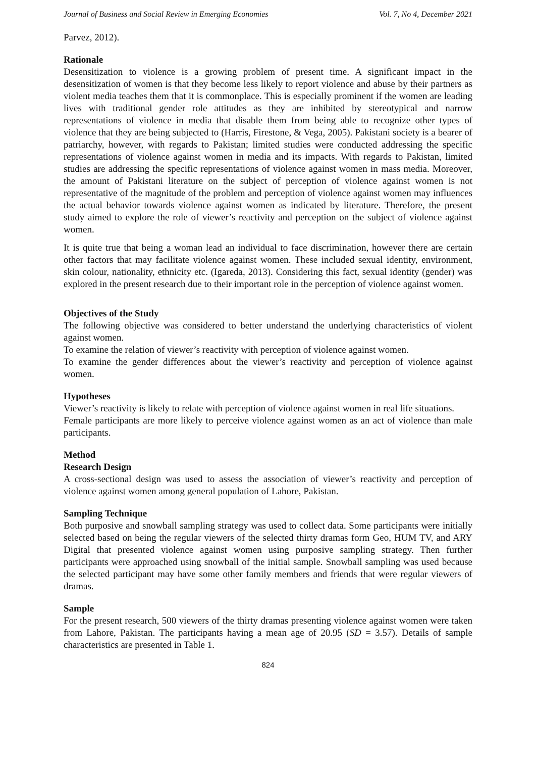Journal of Business and Social Review in Emerging Economies Vol. 7, No 4, December 2021
Parvez, 2012).
Rationale
Desensitization to violence is a growing problem of present time. A significant impact in the desensitization of women is that they become less likely to report violence and abuse by their partners as violent media teaches them that it is commonplace. This is especially prominent if the women are leading lives with traditional gender role attitudes as they are inhibited by stereotypical and narrow representations of violence in media that disable them from being able to recognize other types of violence that they are being subjected to (Harris, Firestone, & Vega, 2005). Pakistani society is a bearer of patriarchy, however, with regards to Pakistan; limited studies were conducted addressing the specific representations of violence against women in media and its impacts. With regards to Pakistan, limited studies are addressing the specific representations of violence against women in mass media. Moreover, the amount of Pakistani literature on the subject of perception of violence against women is not representative of the magnitude of the problem and perception of violence against women may influences the actual behavior towards violence against women as indicated by literature. Therefore, the present study aimed to explore the role of viewer’s reactivity and perception on the subject of violence against women.
It is quite true that being a woman lead an individual to face discrimination, however there are certain other factors that may facilitate violence against women. These included sexual identity, environment, skin colour, nationality, ethnicity etc. (Igareda, 2013). Considering this fact, sexual identity (gender) was explored in the present research due to their important role in the perception of violence against women.
Objectives of the Study
The following objective was considered to better understand the underlying characteristics of violent against women.
To examine the relation of viewer’s reactivity with perception of violence against women.
To examine the gender differences about the viewer’s reactivity and perception of violence against women.
Hypotheses
Viewer’s reactivity is likely to relate with perception of violence against women in real life situations.
Female participants are more likely to perceive violence against women as an act of violence than male participants.
Method
Research Design
A cross-sectional design was used to assess the association of viewer’s reactivity and perception of violence against women among general population of Lahore, Pakistan.
Sampling Technique
Both purposive and snowball sampling strategy was used to collect data. Some participants were initially selected based on being the regular viewers of the selected thirty dramas form Geo, HUM TV, and ARY Digital that presented violence against women using purposive sampling strategy. Then further participants were approached using snowball of the initial sample. Snowball sampling was used because the selected participant may have some other family members and friends that were regular viewers of dramas.
Sample
For the present research, 500 viewers of the thirty dramas presenting violence against women were taken from Lahore, Pakistan. The participants having a mean age of 20.95 (SD = 3.57). Details of sample characteristics are presented in Table 1.
824